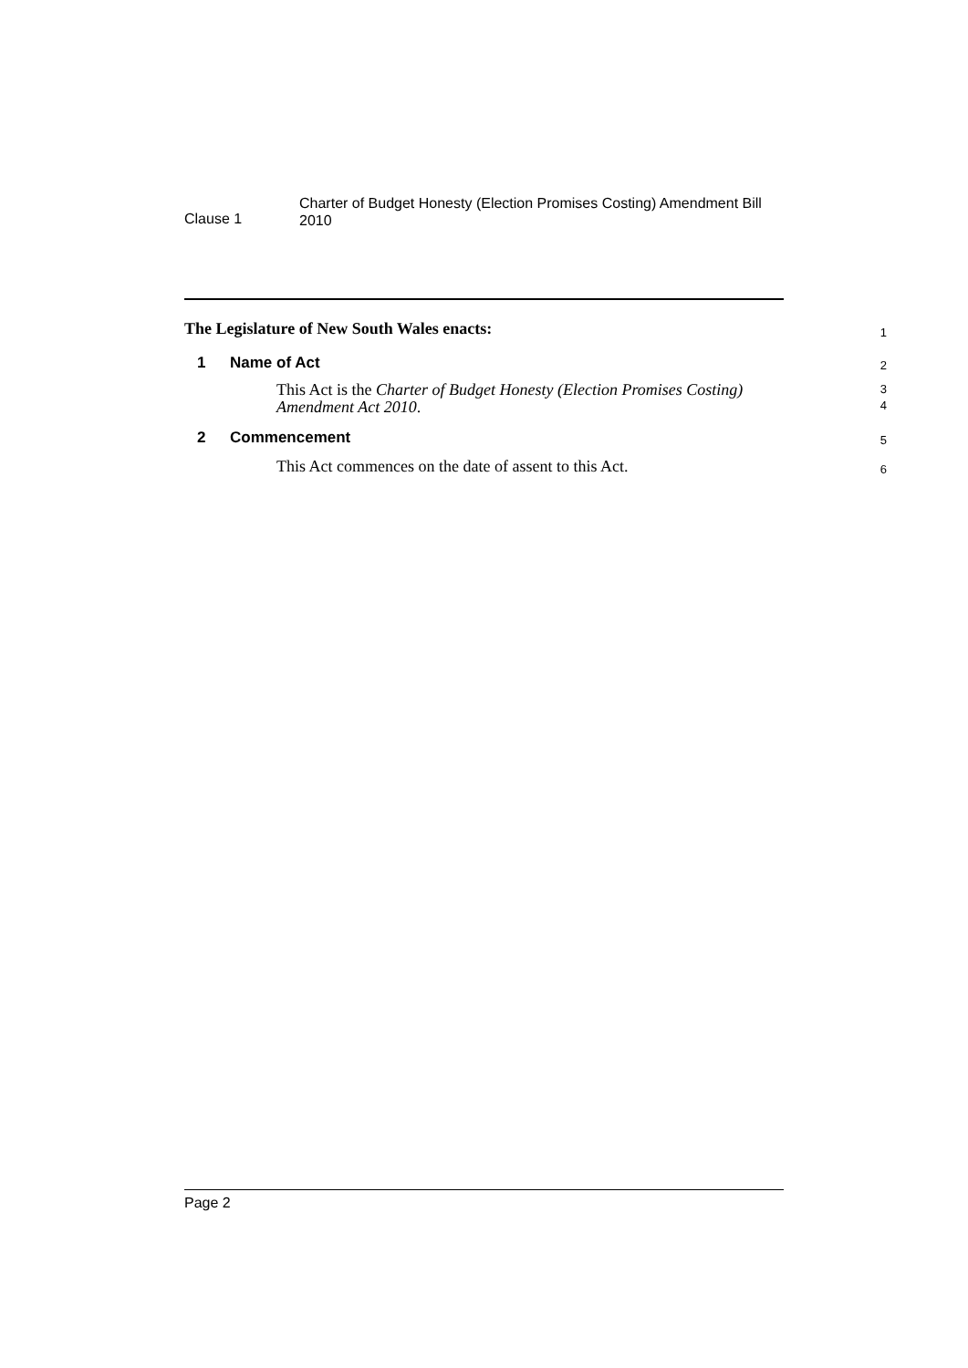Clause 1
Charter of Budget Honesty (Election Promises Costing) Amendment Bill
2010
The Legislature of New South Wales enacts:
1
1 Name of Act
2
This Act is the Charter of Budget Honesty (Election Promises Costing) Amendment Act 2010.
3
4
2 Commencement
5
This Act commences on the date of assent to this Act.
6
Page 2